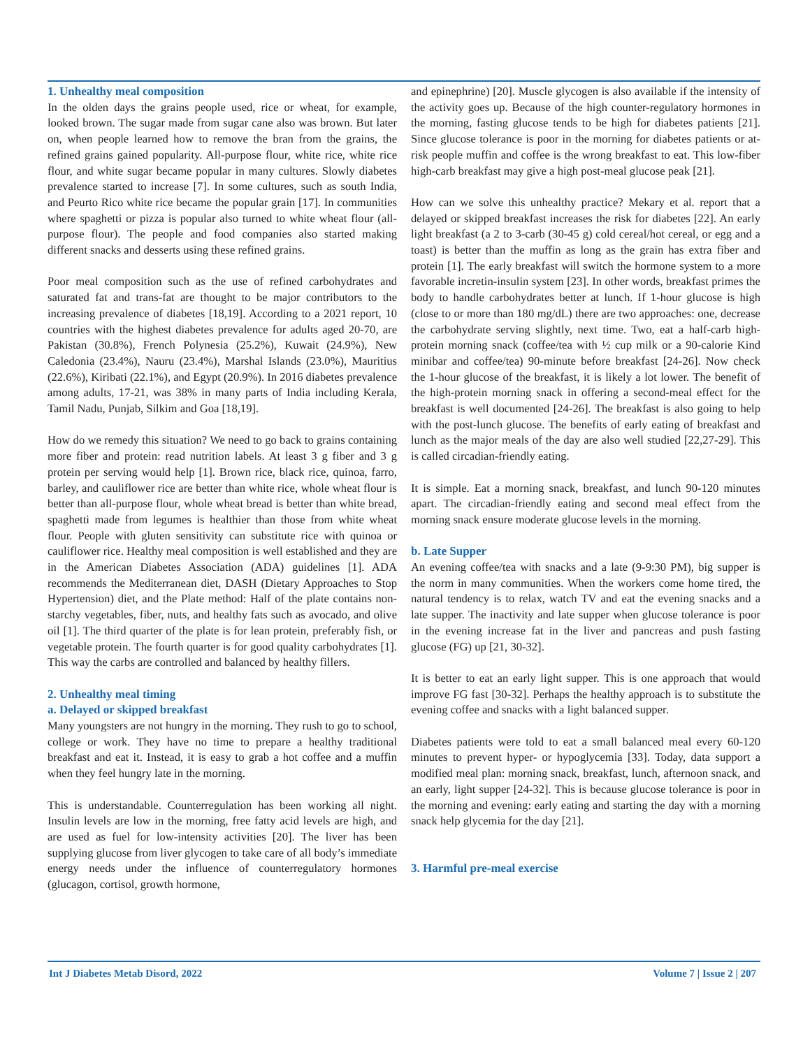1. Unhealthy meal composition
In the olden days the grains people used, rice or wheat, for example, looked brown. The sugar made from sugar cane also was brown. But later on, when people learned how to remove the bran from the grains, the refined grains gained popularity. All-purpose flour, white rice, white rice flour, and white sugar became popular in many cultures. Slowly diabetes prevalence started to increase [7]. In some cultures, such as south India, and Peurto Rico white rice became the popular grain [17]. In communities where spaghetti or pizza is popular also turned to white wheat flour (all-purpose flour). The people and food companies also started making different snacks and desserts using these refined grains.
Poor meal composition such as the use of refined carbohydrates and saturated fat and trans-fat are thought to be major contributors to the increasing prevalence of diabetes [18,19]. According to a 2021 report, 10 countries with the highest diabetes prevalence for adults aged 20-70, are Pakistan (30.8%), French Polynesia (25.2%), Kuwait (24.9%), New Caledonia (23.4%), Nauru (23.4%), Marshal Islands (23.0%), Mauritius (22.6%), Kiribati (22.1%), and Egypt (20.9%). In 2016 diabetes prevalence among adults, 17-21, was 38% in many parts of India including Kerala, Tamil Nadu, Punjab, Silkim and Goa [18,19].
How do we remedy this situation? We need to go back to grains containing more fiber and protein: read nutrition labels. At least 3 g fiber and 3 g protein per serving would help [1]. Brown rice, black rice, quinoa, farro, barley, and cauliflower rice are better than white rice, whole wheat flour is better than all-purpose flour, whole wheat bread is better than white bread, spaghetti made from legumes is healthier than those from white wheat flour. People with gluten sensitivity can substitute rice with quinoa or cauliflower rice. Healthy meal composition is well established and they are in the American Diabetes Association (ADA) guidelines [1]. ADA recommends the Mediterranean diet, DASH (Dietary Approaches to Stop Hypertension) diet, and the Plate method: Half of the plate contains non-starchy vegetables, fiber, nuts, and healthy fats such as avocado, and olive oil [1]. The third quarter of the plate is for lean protein, preferably fish, or vegetable protein. The fourth quarter is for good quality carbohydrates [1]. This way the carbs are controlled and balanced by healthy fillers.
2. Unhealthy meal timing
a. Delayed or skipped breakfast
Many youngsters are not hungry in the morning. They rush to go to school, college or work. They have no time to prepare a healthy traditional breakfast and eat it. Instead, it is easy to grab a hot coffee and a muffin when they feel hungry late in the morning.
This is understandable. Counterregulation has been working all night. Insulin levels are low in the morning, free fatty acid levels are high, and are used as fuel for low-intensity activities [20]. The liver has been supplying glucose from liver glycogen to take care of all body’s immediate energy needs under the influence of counterregulatory hormones (glucagon, cortisol, growth hormone,
and epinephrine) [20]. Muscle glycogen is also available if the intensity of the activity goes up. Because of the high counter-regulatory hormones in the morning, fasting glucose tends to be high for diabetes patients [21]. Since glucose tolerance is poor in the morning for diabetes patients or at-risk people muffin and coffee is the wrong breakfast to eat. This low-fiber high-carb breakfast may give a high post-meal glucose peak [21].
How can we solve this unhealthy practice? Mekary et al. report that a delayed or skipped breakfast increases the risk for diabetes [22]. An early light breakfast (a 2 to 3-carb (30-45 g) cold cereal/hot cereal, or egg and a toast) is better than the muffin as long as the grain has extra fiber and protein [1]. The early breakfast will switch the hormone system to a more favorable incretin-insulin system [23]. In other words, breakfast primes the body to handle carbohydrates better at lunch. If 1-hour glucose is high (close to or more than 180 mg/dL) there are two approaches: one, decrease the carbohydrate serving slightly, next time. Two, eat a half-carb high-protein morning snack (coffee/tea with ½ cup milk or a 90-calorie Kind minibar and coffee/tea) 90-minute before breakfast [24-26]. Now check the 1-hour glucose of the breakfast, it is likely a lot lower. The benefit of the high-protein morning snack in offering a second-meal effect for the breakfast is well documented [24-26]. The breakfast is also going to help with the post-lunch glucose. The benefits of early eating of breakfast and lunch as the major meals of the day are also well studied [22,27-29]. This is called circadian-friendly eating.
It is simple. Eat a morning snack, breakfast, and lunch 90-120 minutes apart. The circadian-friendly eating and second meal effect from the morning snack ensure moderate glucose levels in the morning.
b. Late Supper
An evening coffee/tea with snacks and a late (9-9:30 PM), big supper is the norm in many communities. When the workers come home tired, the natural tendency is to relax, watch TV and eat the evening snacks and a late supper. The inactivity and late supper when glucose tolerance is poor in the evening increase fat in the liver and pancreas and push fasting glucose (FG) up [21, 30-32].
It is better to eat an early light supper. This is one approach that would improve FG fast [30-32]. Perhaps the healthy approach is to substitute the evening coffee and snacks with a light balanced supper.
Diabetes patients were told to eat a small balanced meal every 60-120 minutes to prevent hyper- or hypoglycemia [33]. Today, data support a modified meal plan: morning snack, breakfast, lunch, afternoon snack, and an early, light supper [24-32]. This is because glucose tolerance is poor in the morning and evening: early eating and starting the day with a morning snack help glycemia for the day [21].
3. Harmful pre-meal exercise
Int J Diabetes Metab Disord, 2022 Volume 7 | Issue 2 | 207